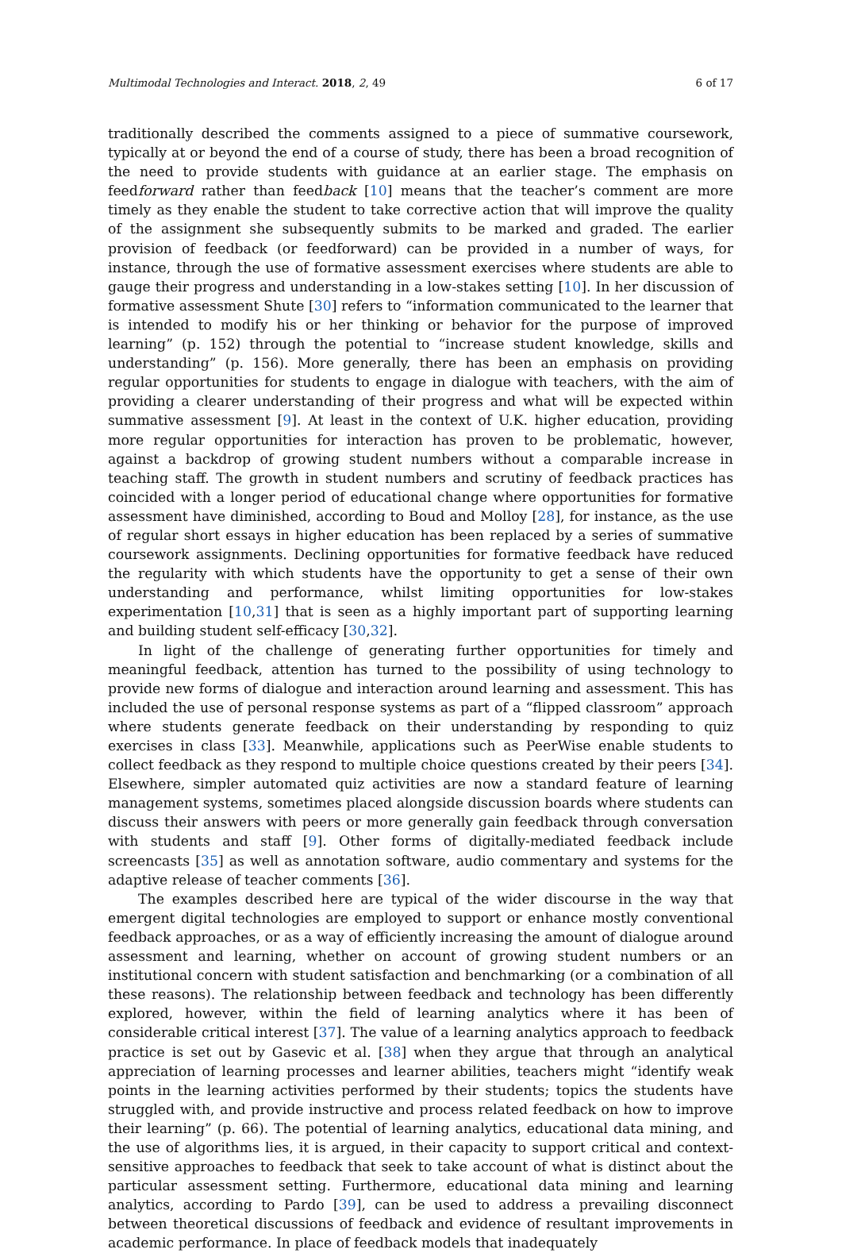Multimodal Technologies and Interact. 2018, 2, 49 6 of 17
traditionally described the comments assigned to a piece of summative coursework, typically at or beyond the end of a course of study, there has been a broad recognition of the need to provide students with guidance at an earlier stage. The emphasis on feedforward rather than feedback [10] means that the teacher’s comment are more timely as they enable the student to take corrective action that will improve the quality of the assignment she subsequently submits to be marked and graded. The earlier provision of feedback (or feedforward) can be provided in a number of ways, for instance, through the use of formative assessment exercises where students are able to gauge their progress and understanding in a low-stakes setting [10]. In her discussion of formative assessment Shute [30] refers to “information communicated to the learner that is intended to modify his or her thinking or behavior for the purpose of improved learning” (p. 152) through the potential to “increase student knowledge, skills and understanding” (p. 156). More generally, there has been an emphasis on providing regular opportunities for students to engage in dialogue with teachers, with the aim of providing a clearer understanding of their progress and what will be expected within summative assessment [9]. At least in the context of U.K. higher education, providing more regular opportunities for interaction has proven to be problematic, however, against a backdrop of growing student numbers without a comparable increase in teaching staff. The growth in student numbers and scrutiny of feedback practices has coincided with a longer period of educational change where opportunities for formative assessment have diminished, according to Boud and Molloy [28], for instance, as the use of regular short essays in higher education has been replaced by a series of summative coursework assignments. Declining opportunities for formative feedback have reduced the regularity with which students have the opportunity to get a sense of their own understanding and performance, whilst limiting opportunities for low-stakes experimentation [10,31] that is seen as a highly important part of supporting learning and building student self-efficacy [30,32].
In light of the challenge of generating further opportunities for timely and meaningful feedback, attention has turned to the possibility of using technology to provide new forms of dialogue and interaction around learning and assessment. This has included the use of personal response systems as part of a “flipped classroom” approach where students generate feedback on their understanding by responding to quiz exercises in class [33]. Meanwhile, applications such as PeerWise enable students to collect feedback as they respond to multiple choice questions created by their peers [34]. Elsewhere, simpler automated quiz activities are now a standard feature of learning management systems, sometimes placed alongside discussion boards where students can discuss their answers with peers or more generally gain feedback through conversation with students and staff [9]. Other forms of digitally-mediated feedback include screencasts [35] as well as annotation software, audio commentary and systems for the adaptive release of teacher comments [36].
The examples described here are typical of the wider discourse in the way that emergent digital technologies are employed to support or enhance mostly conventional feedback approaches, or as a way of efficiently increasing the amount of dialogue around assessment and learning, whether on account of growing student numbers or an institutional concern with student satisfaction and benchmarking (or a combination of all these reasons). The relationship between feedback and technology has been differently explored, however, within the field of learning analytics where it has been of considerable critical interest [37]. The value of a learning analytics approach to feedback practice is set out by Gasevic et al. [38] when they argue that through an analytical appreciation of learning processes and learner abilities, teachers might “identify weak points in the learning activities performed by their students; topics the students have struggled with, and provide instructive and process related feedback on how to improve their learning” (p. 66). The potential of learning analytics, educational data mining, and the use of algorithms lies, it is argued, in their capacity to support critical and context-sensitive approaches to feedback that seek to take account of what is distinct about the particular assessment setting. Furthermore, educational data mining and learning analytics, according to Pardo [39], can be used to address a prevailing disconnect between theoretical discussions of feedback and evidence of resultant improvements in academic performance. In place of feedback models that inadequately